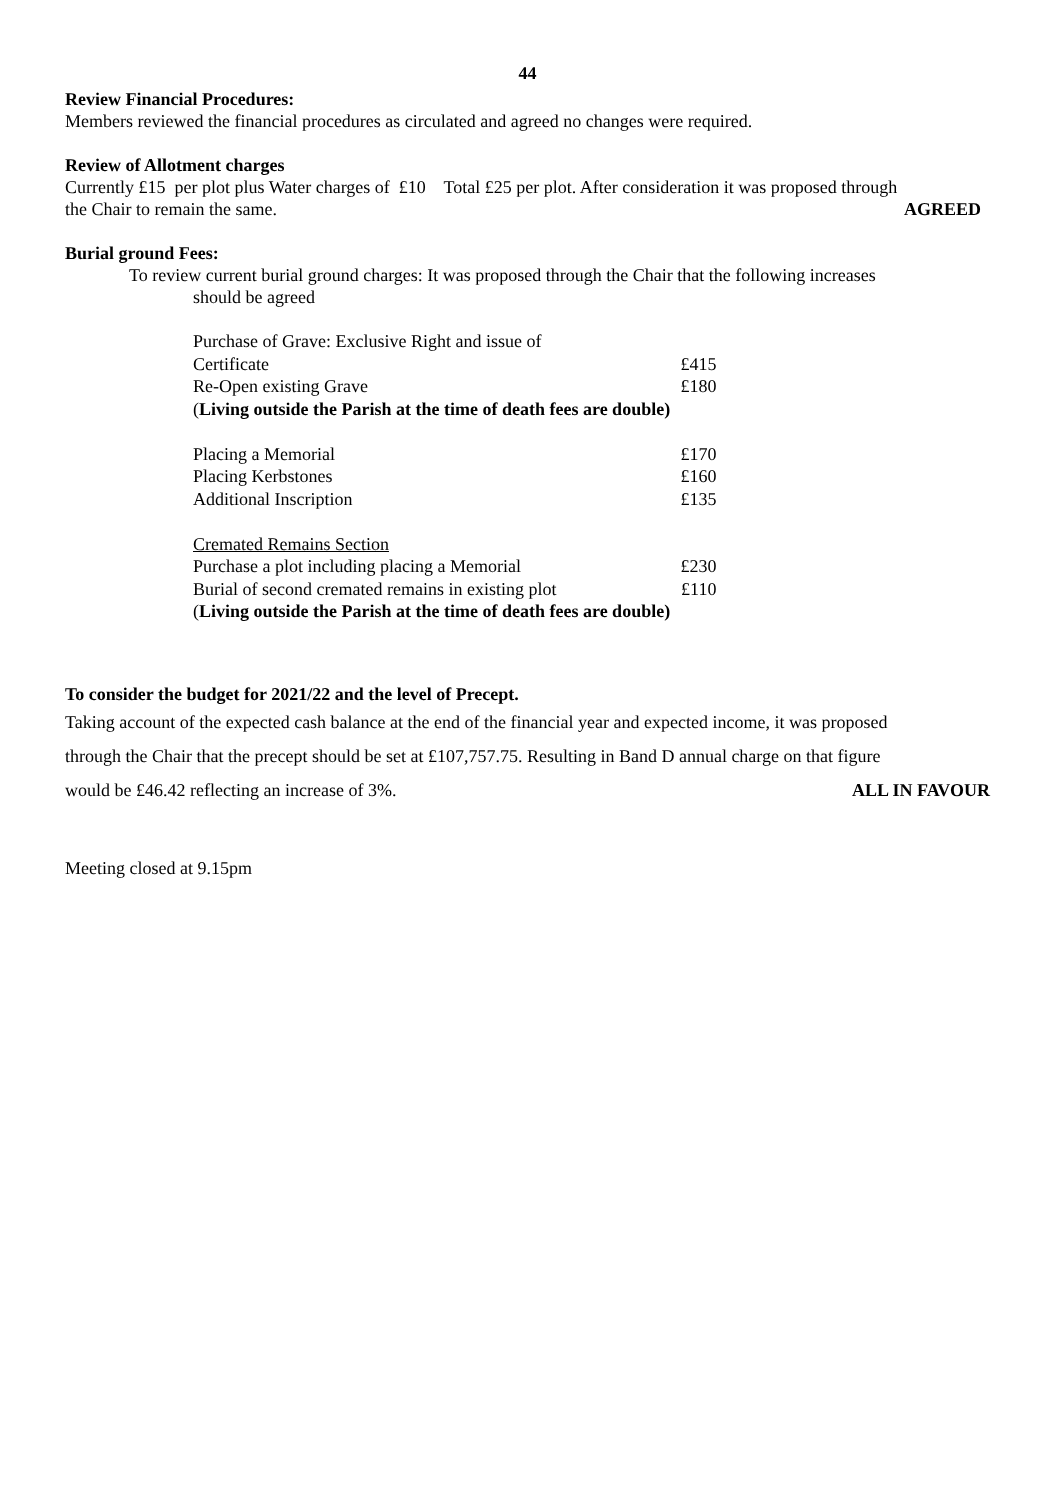44
Review Financial Procedures:
Members reviewed the financial procedures as circulated and agreed no changes were required.
Review of Allotment charges
Currently £15 per plot plus Water charges of £10 Total £25 per plot. After consideration it was proposed through
the Chair to remain the same. AGREED
Burial ground Fees:
To review current burial ground charges: It was proposed through the Chair that the following increases
should be agreed
| Purchase of Grave: Exclusive Right and issue of | |
| Certificate | £415 |
| Re-Open existing Grave | £180 |
| ( Living outside the Parish at the time of death fees are double) | |
| Placing a Memorial | £170 |
| Placing Kerbstones | £160 |
| Additional Inscription | £135 |
| Cremated Remains Section | |
| Purchase a plot including placing a Memorial | £230 |
| Burial of second cremated remains in existing plot | £110 |
| ( Living outside the Parish at the time of death fees are double) | |
To consider the budget for 2021/22 and the level of Precept.
Taking account of the expected cash balance at the end of the financial year and expected income, it was proposed
through the Chair that the precept should be set at £107,757.75. Resulting in Band D annual charge on that figure
would be £46.42 reflecting an increase of 3%. ALL IN FAVOUR
Meeting closed at 9.15pm